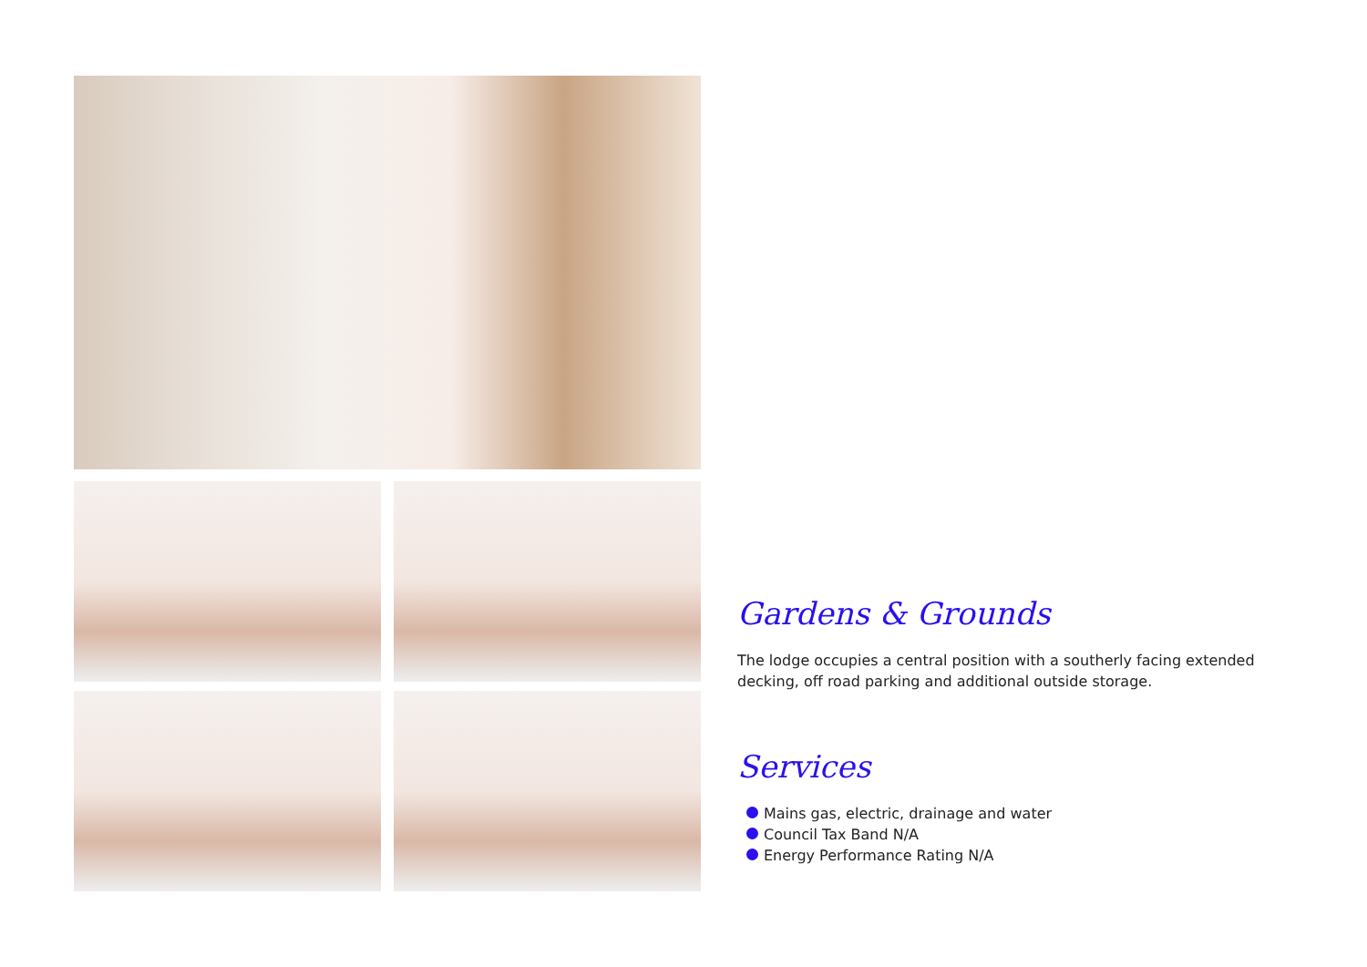Gardens & Grounds
The lodge occupies a central position with a southerly facing extended decking, off road parking and additional outside storage.
Services
Mains gas, electric, drainage and water
Council Tax Band N/A
Energy Performance Rating N/A